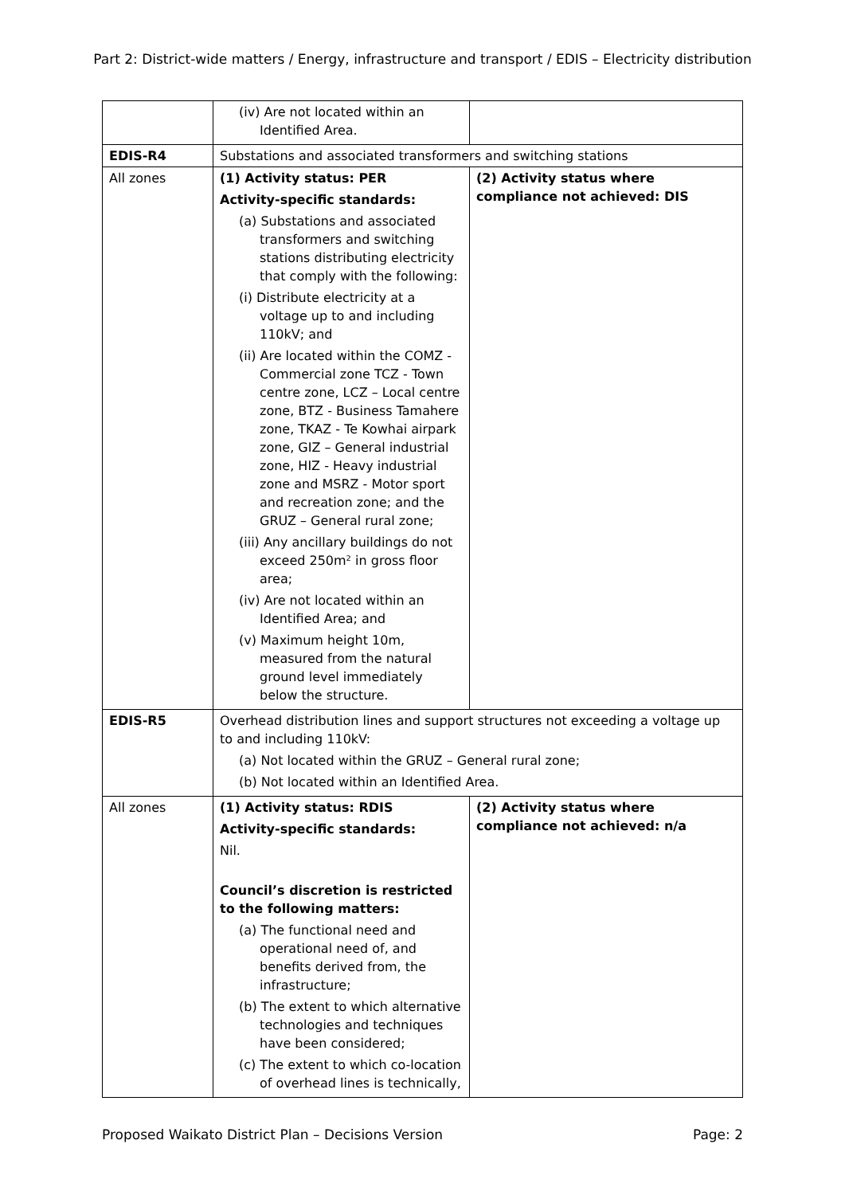Part 2: District-wide matters / Energy, infrastructure and transport / EDIS – Electricity distribution
| | (iv) Are not located within an Identified Area. | |
| EDIS-R4 | Substations and associated transformers and switching stations | |
| All zones | (1) Activity status: PER Activity-specific standards: (a) Substations and associated transformers and switching stations distributing electricity that comply with the following: (i) Distribute electricity at a voltage up to and including 110kV; and (ii) Are located within the COMZ - Commercial zone TCZ - Town centre zone, LCZ – Local centre zone, BTZ - Business Tamahere zone, TKAZ - Te Kowhai airpark zone, GIZ – General industrial zone, HIZ - Heavy industrial zone and MSRZ - Motor sport and recreation zone; and the GRUZ – General rural zone; (iii) Any ancillary buildings do not exceed 250m² in gross floor area; (iv) Are not located within an Identified Area; and (v) Maximum height 10m, measured from the natural ground level immediately below the structure. | (2) Activity status where compliance not achieved: DIS |
| EDIS-R5 | Overhead distribution lines and support structures not exceeding a voltage up to and including 110kV: (a) Not located within the GRUZ – General rural zone; (b) Not located within an Identified Area. | |
| All zones | (1) Activity status: RDIS Activity-specific standards: Nil. Council’s discretion is restricted to the following matters: (a) The functional need and operational need of, and benefits derived from, the infrastructure; (b) The extent to which alternative technologies and techniques have been considered; (c) The extent to which co-location of overhead lines is technically, | (2) Activity status where compliance not achieved: n/a |
Proposed Waikato District Plan – Decisions Version Page: 2